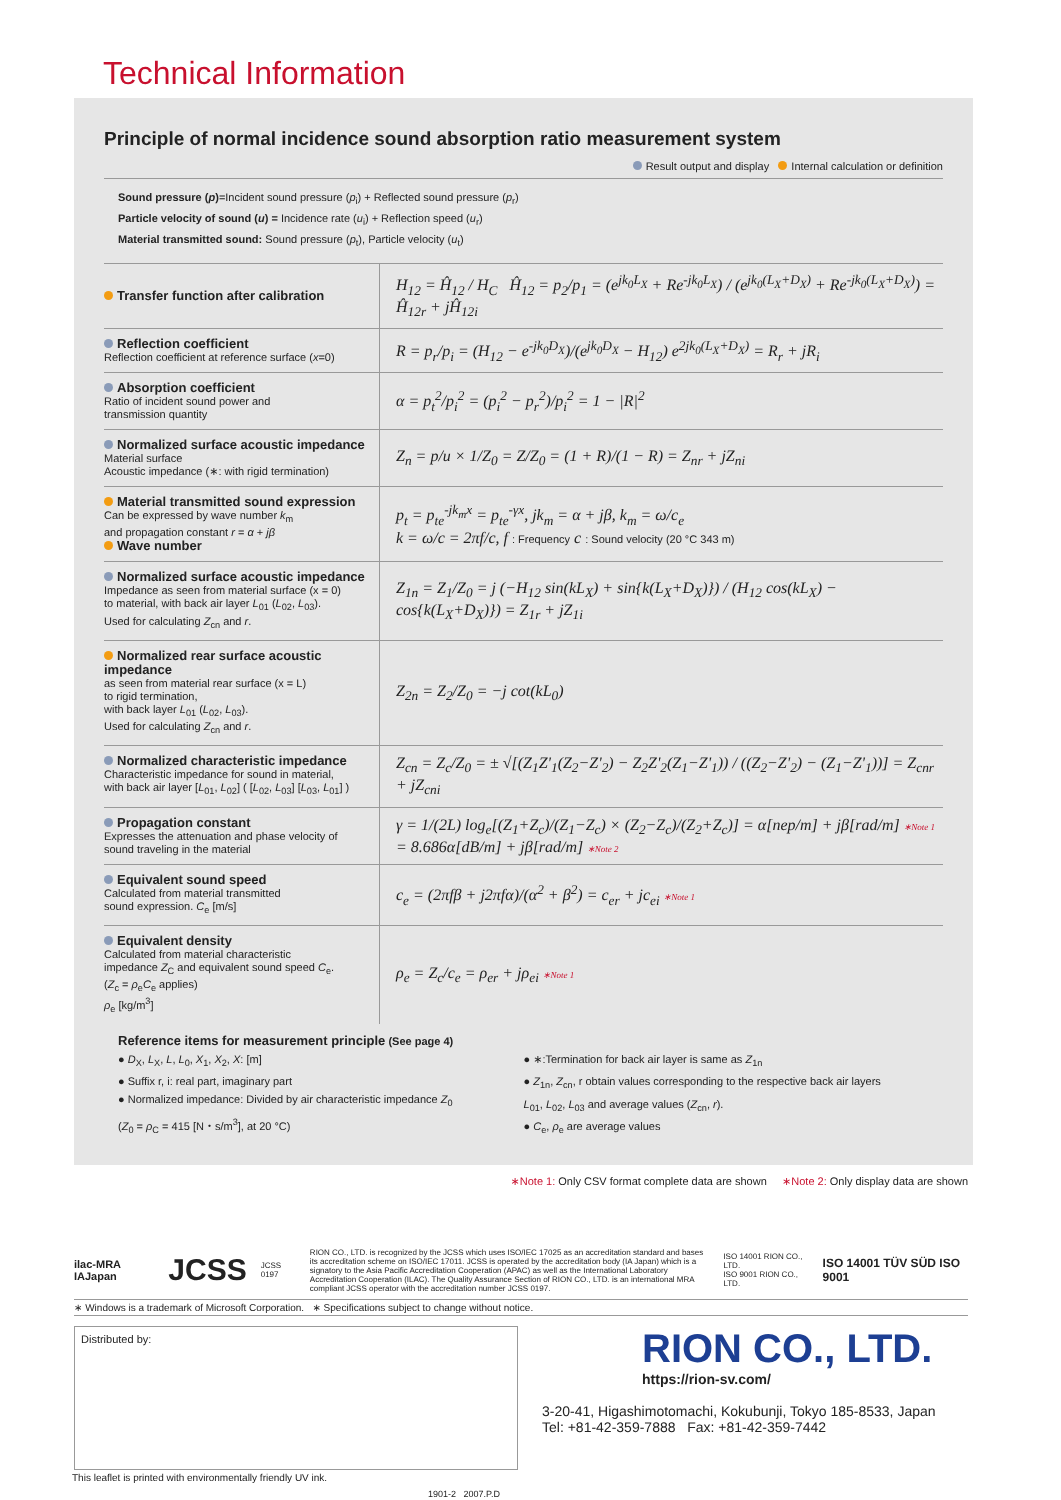Technical Information
Principle of normal incidence sound absorption ratio measurement system
Result output and display Internal calculation or definition
Sound pressure (p)=Incident sound pressure (p<sub>i</sub>) + Reflected sound pressure (p<sub>r</sub>)
Particle velocity of sound (u) = Incidence rate (u<sub>i</sub>) + Reflection speed (u<sub>r</sub>)
Material transmitted sound: Sound pressure (p<sub>t</sub>), Particle velocity (u<sub>t</sub>)
| Transfer function after calibration | H<sub>12</sub> = Ĥ<sub>12</sub> / H<sub>C</sub> Ĥ<sub>12</sub> = p<sub>2</sub>/p<sub>1</sub> = (e<sup>jk<sub>0</sub>L<sub>X</sub></sup> + Re<sup>-jk<sub>0</sub>L<sub>X</sub></sup>) / (e<sup>jk<sub>0</sub>(L<sub>X</sub>+D<sub>X</sub>)</sup> + Re<sup>-jk<sub>0</sub>(L<sub>X</sub>+D<sub>X</sub>)</sup>) = Ĥ<sub>12r</sub> + jĤ<sub>12i</sub> |
| Reflection coefficient Reflection coefficient at reference surface ( x =0) | R = p<sub>r</sub>/p<sub>i</sub> = (H<sub>12</sub> − e<sup>-jk<sub>0</sub>D<sub>X</sub></sup>)/(e<sup>jk<sub>0</sub>D<sub>X</sub></sup> − H<sub>12</sub>) e<sup>2jk<sub>0</sub>(L<sub>X</sub>+D<sub>X</sub>)</sup> = R<sub>r</sub> + jR<sub>i</sub> |
| Absorption coefficient Ratio of incident sound power and transmission quantity | α = p<sub>t</sub><sup>2</sup>/p<sub>i</sub><sup>2</sup> = (p<sub>i</sub><sup>2</sup> − p<sub>r</sub><sup>2</sup>)/p<sub>i</sub><sup>2</sup> = 1 − /R/<sup>2</sup> |
| Normalized surface acoustic impedance Material surface Acoustic impedance (∗: with rigid termination) | Z<sub>n</sub> = p/u × 1/Z<sub>0</sub> = Z/Z<sub>0</sub> = (1 + R)/(1 − R) = Z<sub>nr</sub> + jZ<sub>ni</sub> |
| Material transmitted sound expression Can be expressed by wave number k<sub>m</sub> and propagation constant r = α + jβ Wave number | p<sub>t</sub> = p<sub>te</sub><sup>-jk<sub>m</sub>x</sup> = p<sub>te</sub><sup>-γx</sup>, jk<sub>m</sub> = α + jβ, k<sub>m</sub> = ω/c<sub>e</sub> k = ω/c = 2πf/c, f : Frequency c : Sound velocity (20 °C 343 m) |
| Normalized surface acoustic impedance Impedance as seen from material surface (x = 0) to material, with back air layer L<sub>01</sub> ( L<sub>02</sub>, L<sub>03</sub>). Used for calculating Z<sub>cn</sub> and r . | Z<sub>1n</sub> = Z<sub>1</sub>/Z<sub>0</sub> = j (−H<sub>12</sub> sin(kL<sub>X</sub>) + sin{k(L<sub>X</sub>+D<sub>X</sub>)}) / (H<sub>12</sub> cos(kL<sub>X</sub>) − cos{k(L<sub>X</sub>+D<sub>X</sub>)}) = Z<sub>1r</sub> + jZ<sub>1i</sub> |
| Normalized rear surface acoustic impedance as seen from material rear surface (x = L) to rigid termination, with back layer L<sub>01</sub> ( L<sub>02</sub>, L<sub>03</sub>). Used for calculating Z<sub>cn</sub> and r . | Z<sub>2n</sub> = Z<sub>2</sub>/Z<sub>0</sub> = −j cot(kL<sub>0</sub>) |
| Normalized characteristic impedance Characteristic impedance for sound in material, with back air layer [ L<sub>01</sub>, L<sub>02</sub>] ( [ L<sub>02</sub>, L<sub>03</sub>] [ L<sub>03</sub>, L<sub>01</sub>] ) | Z<sub>cn</sub> = Z<sub>c</sub>/Z<sub>0</sub> = ± √[(Z<sub>1</sub>Z'<sub>1</sub>(Z<sub>2</sub>−Z'<sub>2</sub>) − Z<sub>2</sub>Z'<sub>2</sub>(Z<sub>1</sub>−Z'<sub>1</sub>)) / ((Z<sub>2</sub>−Z'<sub>2</sub>) − (Z<sub>1</sub>−Z'<sub>1</sub>))] = Z<sub>cnr</sub> + jZ<sub>cni</sub> |
| Propagation constant Expresses the attenuation and phase velocity of sound traveling in the material | γ = 1/(2L) log<sub>e</sub>[(Z<sub>1</sub>+Z<sub>c</sub>)/(Z<sub>1</sub>−Z<sub>c</sub>) × (Z<sub>2</sub>−Z<sub>c</sub>)/(Z<sub>2</sub>+Z<sub>c</sub>)] = α[nep/m] + jβ[rad/m] ∗Note 1 = 8.686α[dB/m] + jβ[rad/m] ∗Note 2 |
| Equivalent sound speed Calculated from material transmitted sound expression. C<sub>e</sub> [m/s] | c<sub>e</sub> = (2πfβ + j2πfα)/(α<sup>2</sup> + β<sup>2</sup>) = c<sub>er</sub> + jc<sub>ei</sub> ∗Note 1 |
| Equivalent density Calculated from material characteristic impedance Z<sub>C</sub> and equivalent sound speed C<sub>e</sub>. ( Z<sub>c</sub> = ρ<sub>e</sub> C<sub>e</sub> applies) ρ<sub>e</sub> [kg/m<sup>3</sup>] | ρ<sub>e</sub> = Z<sub>c</sub>/c<sub>e</sub> = ρ<sub>er</sub> + jρ<sub>ei</sub> ∗Note 1 |
Reference items for measurement principle (See page 4)
● D<sub>X</sub>, L<sub>X</sub>, L, L<sub>0</sub>, X<sub>1</sub>, X<sub>2</sub>, X: [m]
● Suffix r, i: real part, imaginary part
● Normalized impedance: Divided by air characteristic impedance Z<sub>0</sub>
(Z<sub>0</sub> = ρ<sub>C</sub> = 415 [N・s/m<sup>3</sup>], at 20 °C)
● ∗:Termination for back air layer is same as Z<sub>1n</sub>
● Z<sub>1n</sub>, Z<sub>cn</sub>, r obtain values corresponding to the respective back air layers
L<sub>01</sub>, L<sub>02</sub>, L<sub>03</sub> and average values (Z<sub>cn</sub>, r).
● C<sub>e</sub>, ρ<sub>e</sub> are average values
∗Note 1: Only CSV format complete data are shown ∗Note 2: Only display data are shown
ilac-MRA IAJapan JCSS JCSS 0197 RION CO., LTD. is recognized by the JCSS which uses ISO/IEC 17025 as an accreditation standard and bases its accreditation scheme on ISO/IEC 17011. JCSS is operated by the accreditation body (IA Japan) which is a signatory to the Asia Pacific Accreditation Cooperation (APAC) as well as the International Laboratory Accreditation Cooperation (ILAC). The Quality Assurance Section of RION CO., LTD. is an international MRA compliant JCSS operator with the accreditation number JCSS 0197. ISO 14001 RION CO., LTD.
ISO 9001 RION CO., LTD. ISO 14001 TÜV SÜD ISO 9001
∗ Windows is a trademark of Microsoft Corporation. ∗ Specifications subject to change without notice.
Distributed by:
RION CO., LTD.
https://rion-sv.com/
3-20-41, Higashimotomachi, Kokubunji, Tokyo 185-8533, Japan
Tel: +81-42-359-7888 Fax: +81-42-359-7442
This leaflet is printed with environmentally friendly UV ink.
1901-2 2007.P.D